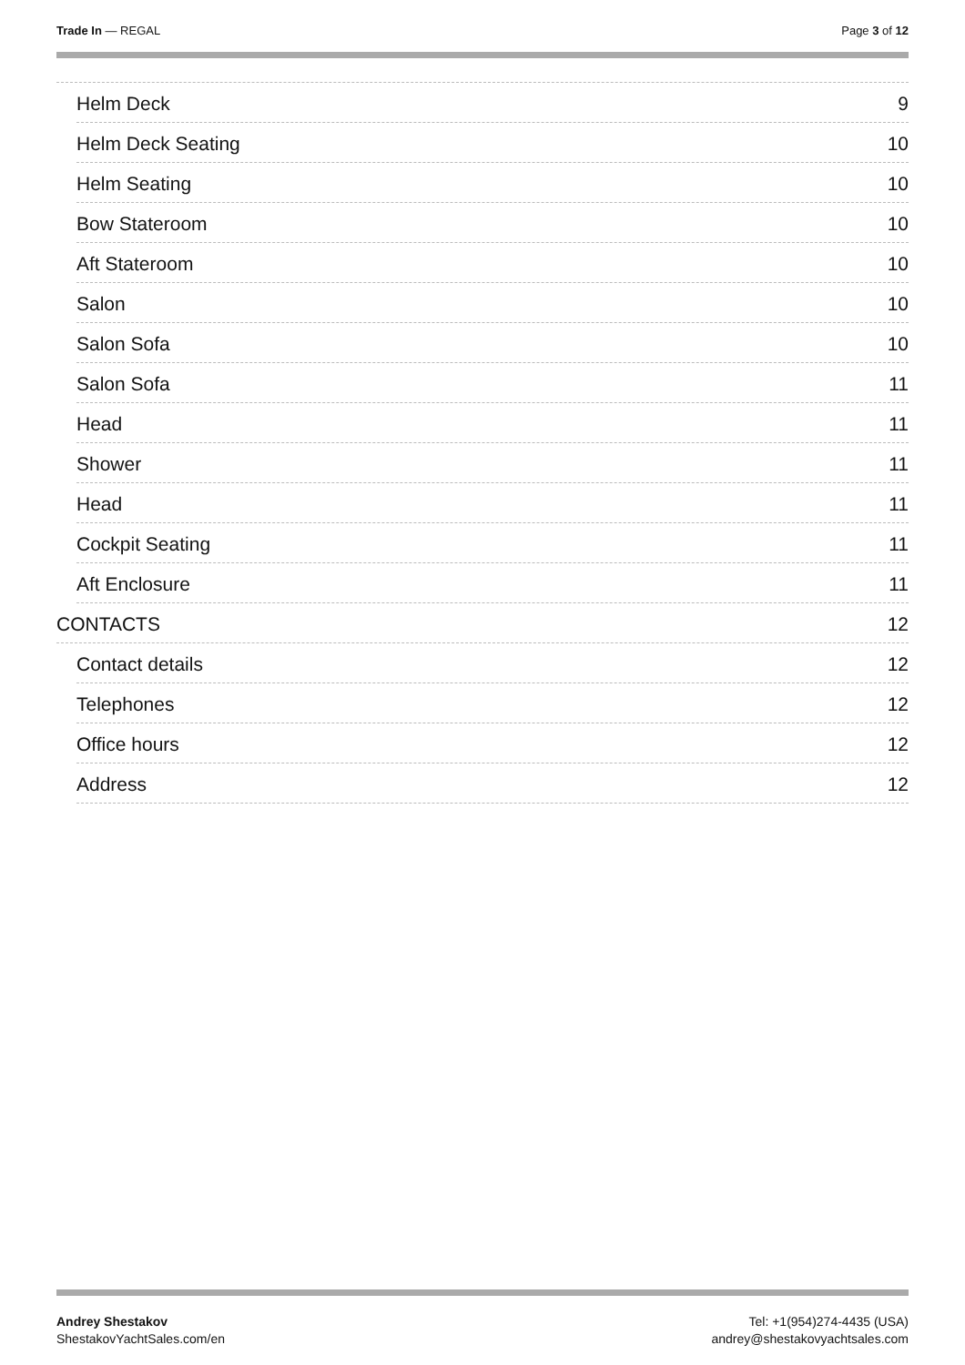Trade In — REGAL Page 3 of 12
Helm Deck 9
Helm Deck Seating 10
Helm Seating 10
Bow Stateroom 10
Aft Stateroom 10
Salon 10
Salon Sofa 10
Salon Sofa 11
Head 11
Shower 11
Head 11
Cockpit Seating 11
Aft Enclosure 11
CONTACTS 12
Contact details 12
Telephones 12
Office hours 12
Address 12
Andrey Shestakov
ShestakovYachtSales.com/en
Tel: +1(954)274-4435 (USA)
andrey@shestakovyachtsales.com